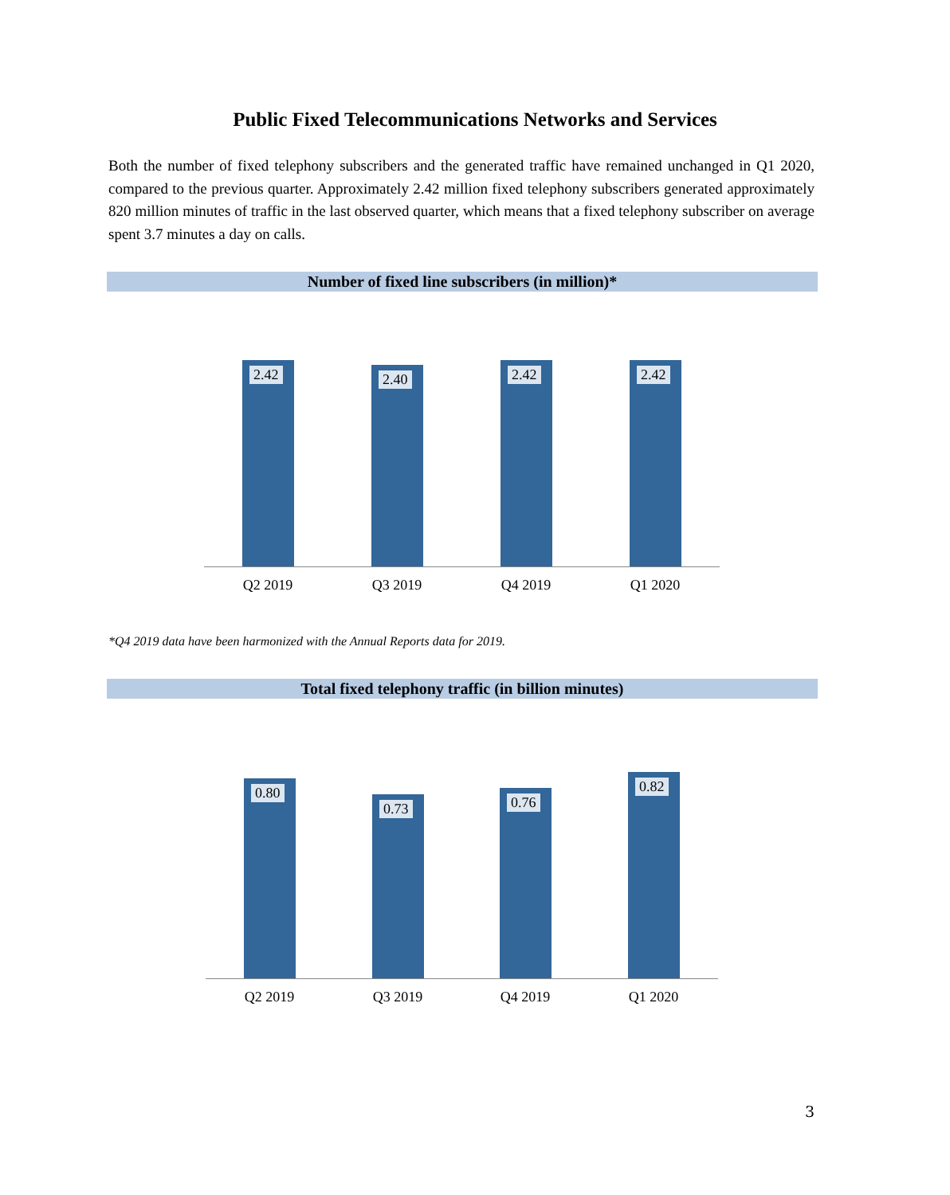Public Fixed Telecommunications Networks and Services
Both the number of fixed telephony subscribers and the generated traffic have remained unchanged in Q1 2020, compared to the previous quarter. Approximately 2.42 million fixed telephony subscribers generated approximately 820 million minutes of traffic in the last observed quarter, which means that a fixed telephony subscriber on average spent 3.7 minutes a day on calls.
Number of fixed line subscribers (in million)*
2.42 2.40 2.42 2.42
Q2 2019 Q3 2019 Q4 2019 Q1 2020
*Q4 2019 data have been harmonized with the Annual Reports data for 2019.
Total fixed telephony traffic (in billion minutes)
0.80 0.73 0.76 0.82
Q2 2019 Q3 2019 Q4 2019 Q1 2020
3